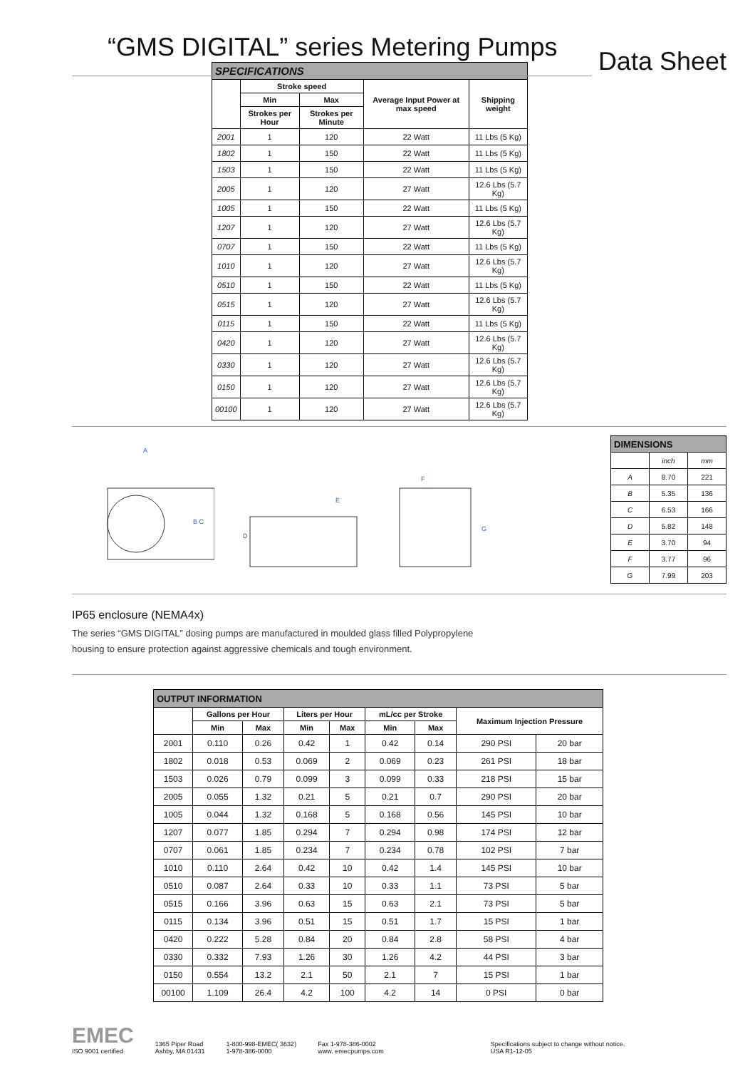“GMS DIGITAL” series Metering Pumps
Data Sheet
| SPECIFICATIONS | | | | |
| | Stroke speed | | Average Input Power at max speed | Shipping weight |
| | Min | Max | | |
| | Strokes per Hour | Strokes per Minute | | |
| 2001 | 1 | 120 | 22 Watt | 11 Lbs (5 Kg) |
| 1802 | 1 | 150 | 22 Watt | 11 Lbs (5 Kg) |
| 1503 | 1 | 150 | 22 Watt | 11 Lbs (5 Kg) |
| 2005 | 1 | 120 | 27 Watt | 12.6 Lbs (5.7 Kg) |
| 1005 | 1 | 150 | 22 Watt | 11 Lbs (5 Kg) |
| 1207 | 1 | 120 | 27 Watt | 12.6 Lbs (5.7 Kg) |
| 0707 | 1 | 150 | 22 Watt | 11 Lbs (5 Kg) |
| 1010 | 1 | 120 | 27 Watt | 12.6 Lbs (5.7 Kg) |
| 0510 | 1 | 150 | 22 Watt | 11 Lbs (5 Kg) |
| 0515 | 1 | 120 | 27 Watt | 12.6 Lbs (5.7 Kg) |
| 0115 | 1 | 150 | 22 Watt | 11 Lbs (5 Kg) |
| 0420 | 1 | 120 | 27 Watt | 12.6 Lbs (5.7 Kg) |
| 0330 | 1 | 120 | 27 Watt | 12.6 Lbs (5.7 Kg) |
| 0150 | 1 | 120 | 27 Watt | 12.6 Lbs (5.7 Kg) |
| 00100 | 1 | 120 | 27 Watt | 12.6 Lbs (5.7 Kg) |
A
B C
E
D
F
G
| DIMENSIONS | | |
| | inch | mm |
| A | 8.70 | 221 |
| B | 5.35 | 136 |
| C | 6.53 | 166 |
| D | 5.82 | 148 |
| E | 3.70 | 94 |
| F | 3.77 | 96 |
| G | 7.99 | 203 |
IP65 enclosure (NEMA4x)
The series “GMS DIGITAL” dosing pumps are manufactured in moulded glass filled Polypropylene housing to ensure protection against aggressive chemicals and tough environment.
| OUTPUT INFORMATION | | | | | | | | |
| | Gallons per Hour | | Liters per Hour | | mL/cc per Stroke | | Maximum Injection Pressure | |
| | Min | Max | Min | Max | Min | Max | | |
| 2001 | 0.110 | 0.26 | 0.42 | 1 | 0.42 | 0.14 | 290 PSI | 20 bar |
| 1802 | 0.018 | 0.53 | 0.069 | 2 | 0.069 | 0.23 | 261 PSI | 18 bar |
| 1503 | 0.026 | 0.79 | 0.099 | 3 | 0.099 | 0.33 | 218 PSI | 15 bar |
| 2005 | 0.055 | 1.32 | 0.21 | 5 | 0.21 | 0.7 | 290 PSI | 20 bar |
| 1005 | 0.044 | 1.32 | 0.168 | 5 | 0.168 | 0.56 | 145 PSI | 10 bar |
| 1207 | 0.077 | 1.85 | 0.294 | 7 | 0.294 | 0.98 | 174 PSI | 12 bar |
| 0707 | 0.061 | 1.85 | 0.234 | 7 | 0.234 | 0.78 | 102 PSI | 7 bar |
| 1010 | 0.110 | 2.64 | 0.42 | 10 | 0.42 | 1.4 | 145 PSI | 10 bar |
| 0510 | 0.087 | 2.64 | 0.33 | 10 | 0.33 | 1.1 | 73 PSI | 5 bar |
| 0515 | 0.166 | 3.96 | 0.63 | 15 | 0.63 | 2.1 | 73 PSI | 5 bar |
| 0115 | 0.134 | 3.96 | 0.51 | 15 | 0.51 | 1.7 | 15 PSI | 1 bar |
| 0420 | 0.222 | 5.28 | 0.84 | 20 | 0.84 | 2.8 | 58 PSI | 4 bar |
| 0330 | 0.332 | 7.93 | 1.26 | 30 | 1.26 | 4.2 | 44 PSI | 3 bar |
| 0150 | 0.554 | 13.2 | 2.1 | 50 | 2.1 | 7 | 15 PSI | 1 bar |
| 00100 | 1.109 | 26.4 | 4.2 | 100 | 4.2 | 14 | 0 PSI | 0 bar |
EMEC
ISO 9001 certified
1365 Piper Road
Ashby, MA 01431
1-800-998-EMEC( 3632)
1-978-386-0000
Fax 1-978-386-0002
www. emecpumps.com
Specifications subject to change without notice.
USA R1-12-05